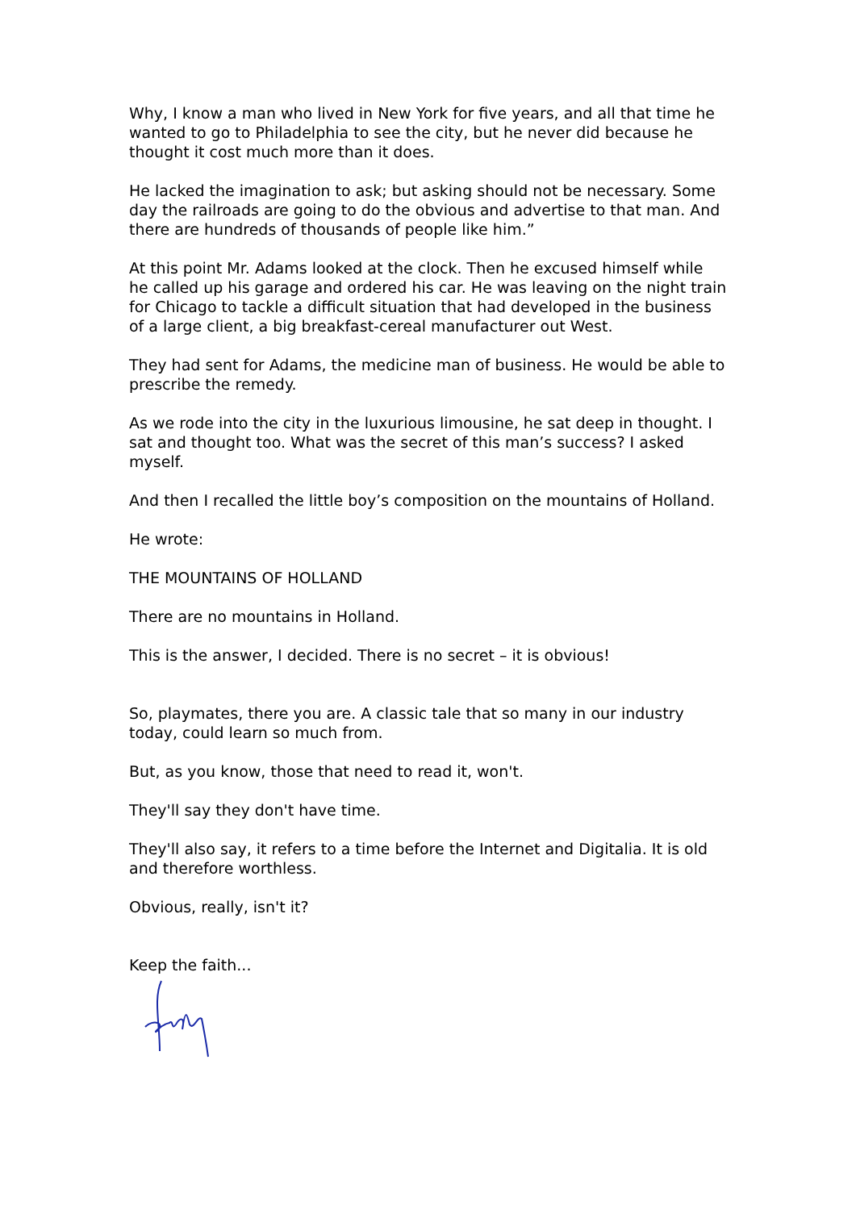Why, I know a man who lived in New York for five years, and all that time he wanted to go to Philadelphia to see the city, but he never did because he thought it cost much more than it does.
He lacked the imagination to ask; but asking should not be necessary. Some day the railroads are going to do the obvious and advertise to that man. And there are hundreds of thousands of people like him.”
At this point Mr. Adams looked at the clock. Then he excused himself while he called up his garage and ordered his car. He was leaving on the night train for Chicago to tackle a difficult situation that had developed in the business of a large client, a big breakfast-cereal manufacturer out West.
They had sent for Adams, the medicine man of business. He would be able to prescribe the remedy.
As we rode into the city in the luxurious limousine, he sat deep in thought. I sat and thought too. What was the secret of this man’s success? I asked myself.
And then I recalled the little boy’s composition on the mountains of Holland.
He wrote:
THE MOUNTAINS OF HOLLAND
There are no mountains in Holland.
This is the answer, I decided. There is no secret – it is obvious!
So, playmates, there you are. A classic tale that so many in our industry today, could learn so much from.
But, as you know, those that need to read it, won't.
They'll say they don't have time.
They'll also say, it refers to a time before the Internet and Digitalia. It is old and therefore worthless.
Obvious, really, isn't it?
Keep the faith...